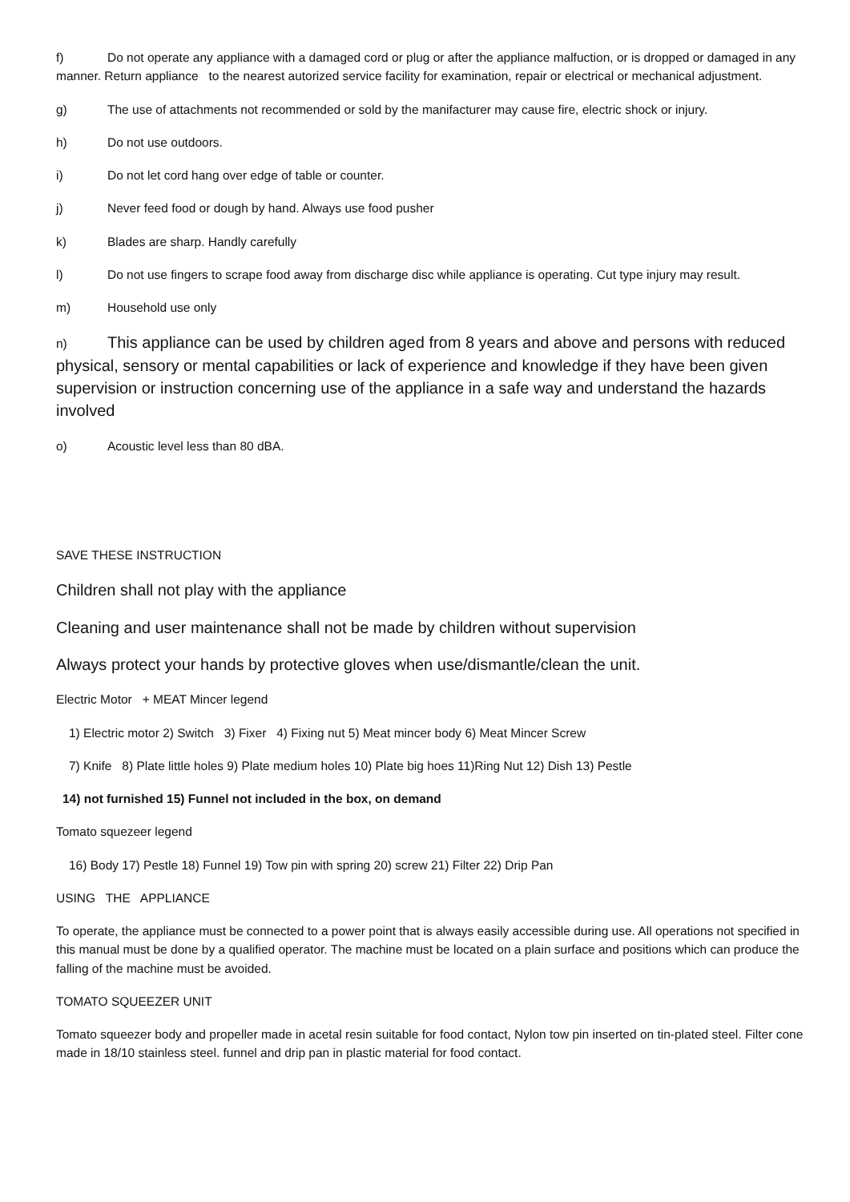f) Do not operate any appliance with a damaged cord or plug or after the appliance malfuction, or is dropped or damaged in any manner. Return appliance to the nearest autorized service facility for examination, repair or electrical or mechanical adjustment.
g) The use of attachments not recommended or sold by the manifacturer may cause fire, electric shock or injury.
h) Do not use outdoors.
i) Do not let cord hang over edge of table or counter.
j) Never feed food or dough by hand. Always use food pusher
k) Blades are sharp. Handly carefully
l) Do not use fingers to scrape food away from discharge disc while appliance is operating. Cut type injury may result.
m) Household use only
n) This appliance can be used by children aged from 8 years and above and persons with reduced physical, sensory or mental capabilities or lack of experience and knowledge if they have been given supervision or instruction concerning use of the appliance in a safe way and understand the hazards involved
o) Acoustic level less than 80 dBA.
SAVE THESE INSTRUCTION
Children shall not play with the appliance
Cleaning and user maintenance shall not be made by children without supervision
Always protect your hands by protective gloves when use/dismantle/clean the unit.
Electric Motor + MEAT Mincer legend
1) Electric motor 2) Switch 3) Fixer 4) Fixing nut 5) Meat mincer body 6) Meat Mincer Screw
7) Knife 8) Plate little holes 9) Plate medium holes 10) Plate big hoes 11)Ring Nut 12) Dish 13) Pestle
14) not furnished 15) Funnel not included in the box, on demand
Tomato squezeer legend
16) Body 17) Pestle 18) Funnel 19) Tow pin with spring 20) screw 21) Filter 22) Drip Pan
USING THE APPLIANCE
To operate, the appliance must be connected to a power point that is always easily accessible during use. All operations not specified in this manual must be done by a qualified operator. The machine must be located on a plain surface and positions which can produce the falling of the machine must be avoided.
TOMATO SQUEEZER UNIT
Tomato squeezer body and propeller made in acetal resin suitable for food contact, Nylon tow pin inserted on tin-plated steel. Filter cone made in 18/10 stainless steel. funnel and drip pan in plastic material for food contact.